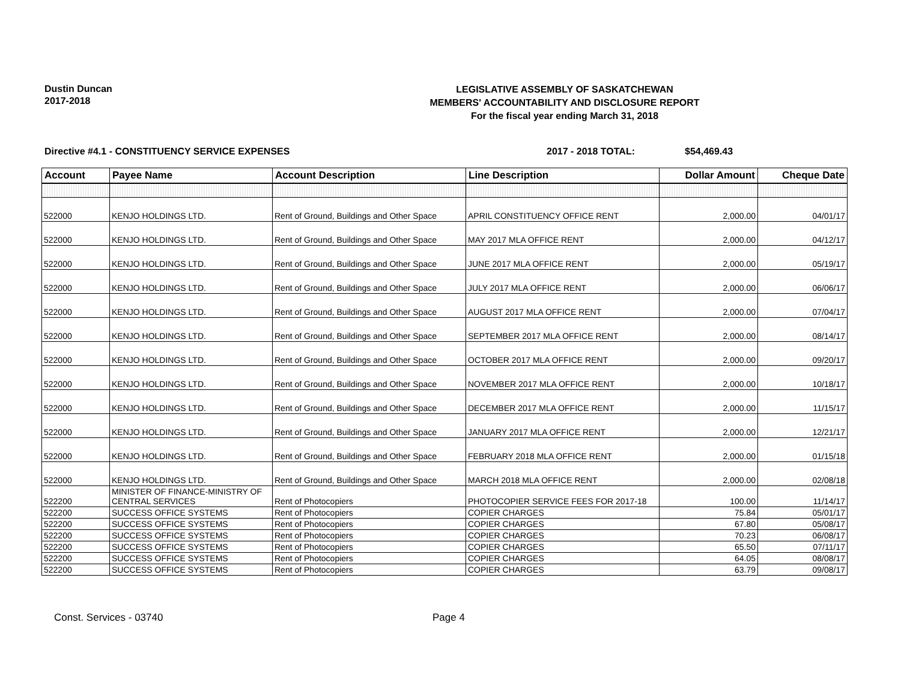Dustin Duncan
2017-2018
LEGISLATIVE ASSEMBLY OF SASKATCHEWAN
MEMBERS' ACCOUNTABILITY AND DISCLOSURE REPORT
For the fiscal year ending March 31, 2018
Directive #4.1 - CONSTITUENCY SERVICE EXPENSES 2017 - 2018 TOTAL: $54,469.43
| Account | Payee Name | Account Description | Line Description | Dollar Amount | Cheque Date |
| --- | --- | --- | --- | --- | --- |
| 522000 | KENJO HOLDINGS LTD. | Rent of Ground, Buildings and Other Space | APRIL CONSTITUENCY OFFICE RENT | 2,000.00 | 04/01/17 |
| 522000 | KENJO HOLDINGS LTD. | Rent of Ground, Buildings and Other Space | MAY 2017 MLA OFFICE RENT | 2,000.00 | 04/12/17 |
| 522000 | KENJO HOLDINGS LTD. | Rent of Ground, Buildings and Other Space | JUNE 2017 MLA OFFICE RENT | 2,000.00 | 05/19/17 |
| 522000 | KENJO HOLDINGS LTD. | Rent of Ground, Buildings and Other Space | JULY 2017 MLA OFFICE RENT | 2,000.00 | 06/06/17 |
| 522000 | KENJO HOLDINGS LTD. | Rent of Ground, Buildings and Other Space | AUGUST 2017 MLA OFFICE RENT | 2,000.00 | 07/04/17 |
| 522000 | KENJO HOLDINGS LTD. | Rent of Ground, Buildings and Other Space | SEPTEMBER 2017 MLA OFFICE RENT | 2,000.00 | 08/14/17 |
| 522000 | KENJO HOLDINGS LTD. | Rent of Ground, Buildings and Other Space | OCTOBER 2017 MLA OFFICE RENT | 2,000.00 | 09/20/17 |
| 522000 | KENJO HOLDINGS LTD. | Rent of Ground, Buildings and Other Space | NOVEMBER 2017 MLA OFFICE RENT | 2,000.00 | 10/18/17 |
| 522000 | KENJO HOLDINGS LTD. | Rent of Ground, Buildings and Other Space | DECEMBER 2017 MLA OFFICE RENT | 2,000.00 | 11/15/17 |
| 522000 | KENJO HOLDINGS LTD. | Rent of Ground, Buildings and Other Space | JANUARY 2017 MLA OFFICE RENT | 2,000.00 | 12/21/17 |
| 522000 | KENJO HOLDINGS LTD. | Rent of Ground, Buildings and Other Space | FEBRUARY 2018 MLA OFFICE RENT | 2,000.00 | 01/15/18 |
| 522000 | KENJO HOLDINGS LTD. | Rent of Ground, Buildings and Other Space | MARCH 2018 MLA OFFICE RENT | 2,000.00 | 02/08/18 |
| 522200 | MINISTER OF FINANCE-MINISTRY OF CENTRAL SERVICES | Rent of Photocopiers | PHOTOCOPIER SERVICE FEES FOR 2017-18 | 100.00 | 11/14/17 |
| 522200 | SUCCESS OFFICE SYSTEMS | Rent of Photocopiers | COPIER CHARGES | 75.84 | 05/01/17 |
| 522200 | SUCCESS OFFICE SYSTEMS | Rent of Photocopiers | COPIER CHARGES | 67.80 | 05/08/17 |
| 522200 | SUCCESS OFFICE SYSTEMS | Rent of Photocopiers | COPIER CHARGES | 70.23 | 06/08/17 |
| 522200 | SUCCESS OFFICE SYSTEMS | Rent of Photocopiers | COPIER CHARGES | 65.50 | 07/11/17 |
| 522200 | SUCCESS OFFICE SYSTEMS | Rent of Photocopiers | COPIER CHARGES | 64.05 | 08/08/17 |
| 522200 | SUCCESS OFFICE SYSTEMS | Rent of Photocopiers | COPIER CHARGES | 63.79 | 09/08/17 |
Const. Services - 03740 Page 4